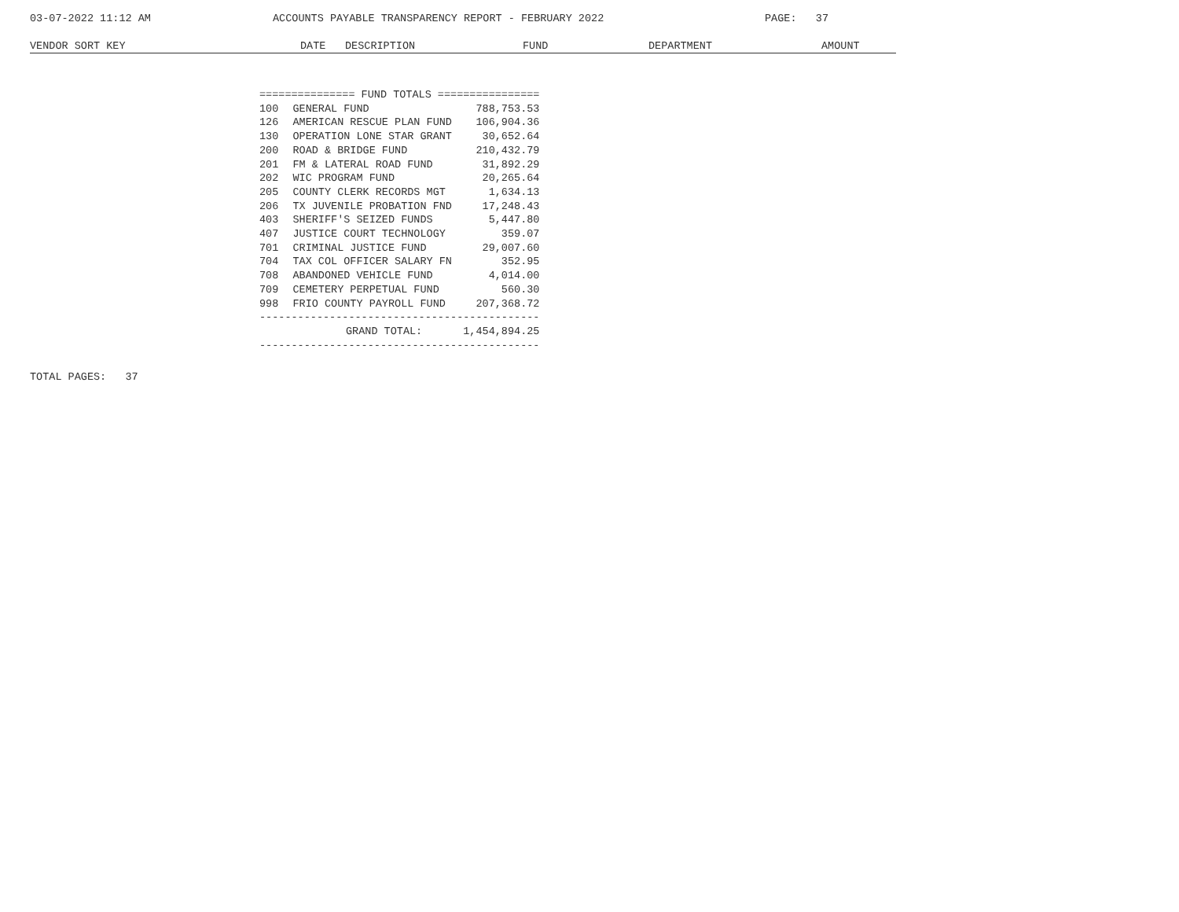03-07-2022 11:12 AM ACCOUNTS PAYABLE TRANSPARENCY REPORT - FEBRUARY 2022 PAGE: 37
VENDOR SORT KEY DATE DESCRIPTION FUND DEPARTMENT AMOUNT
| =============== FUND TOTALS ================ | | |
| 100 | GENERAL FUND | 788,753.53 |
| 126 | AMERICAN RESCUE PLAN FUND | 106,904.36 |
| 130 | OPERATION LONE STAR GRANT | 30,652.64 |
| 200 | ROAD & BRIDGE FUND | 210,432.79 |
| 201 | FM & LATERAL ROAD FUND | 31,892.29 |
| 202 | WIC PROGRAM FUND | 20,265.64 |
| 205 | COUNTY CLERK RECORDS MGT | 1,634.13 |
| 206 | TX JUVENILE PROBATION FND | 17,248.43 |
| 403 | SHERIFF'S SEIZED FUNDS | 5,447.80 |
| 407 | JUSTICE COURT TECHNOLOGY | 359.07 |
| 701 | CRIMINAL JUSTICE FUND | 29,007.60 |
| 704 | TAX COL OFFICER SALARY FN | 352.95 |
| 708 | ABANDONED VEHICLE FUND | 4,014.00 |
| 709 | CEMETERY PERPETUAL FUND | 560.30 |
| 998 | FRIO COUNTY PAYROLL FUND | 207,368.72 |
| -------------------------------------------- | | |
| GRAND TOTAL: | | 1,454,894.25 |
| -------------------------------------------- | | |
TOTAL PAGES: 37